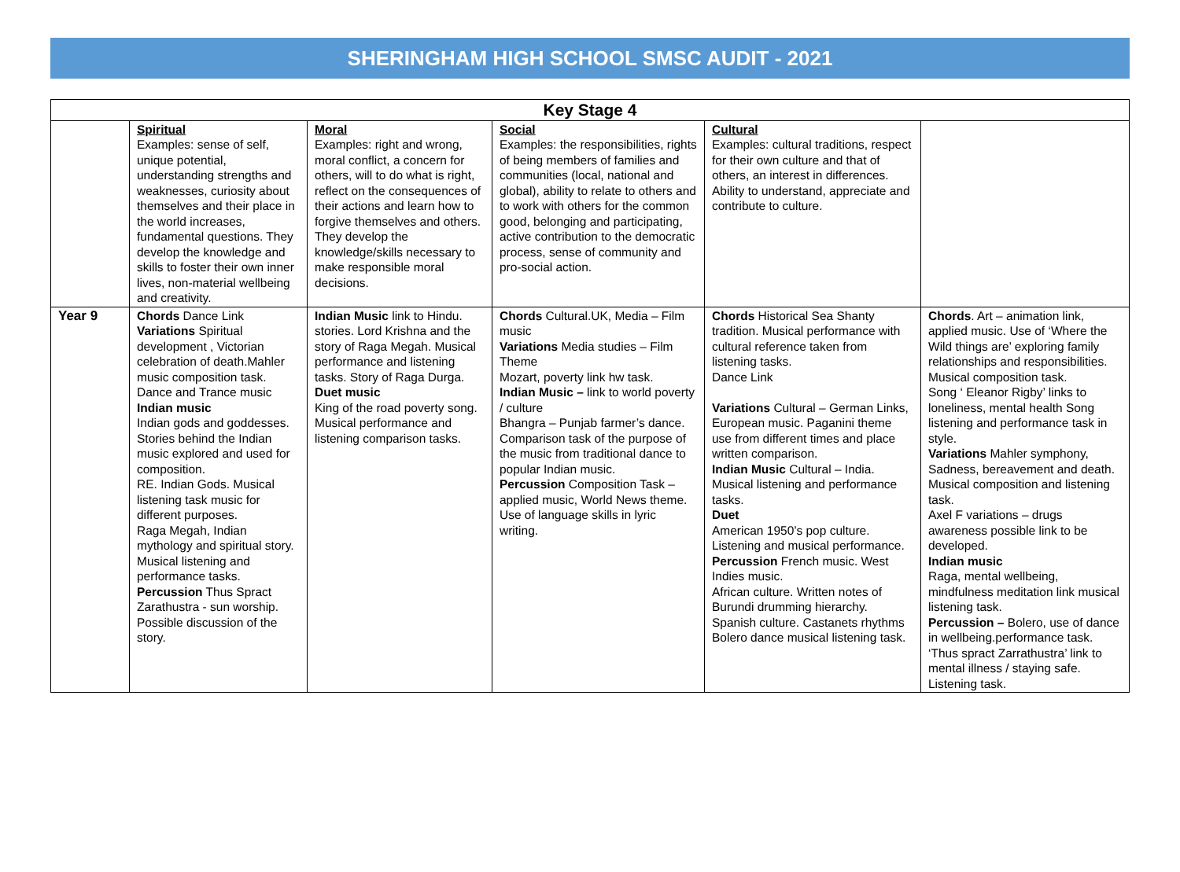SHERINGHAM HIGH SCHOOL SMSC AUDIT - 2021
| Key Stage 4 | | | | | |
| --- | --- | --- | --- | --- | --- |
| | Spiritual Examples: sense of self, unique potential, understanding strengths and weaknesses, curiosity about themselves and their place in the world increases, fundamental questions. They develop the knowledge and skills to foster their own inner lives, non-material wellbeing and creativity. | Moral Examples: right and wrong, moral conflict, a concern for others, will to do what is right, reflect on the consequences of their actions and learn how to forgive themselves and others. They develop the knowledge/skills necessary to make responsible moral decisions. | Social Examples: the responsibilities, rights of being members of families and communities (local, national and global), ability to relate to others and to work with others for the common good, belonging and participating, active contribution to the democratic process, sense of community and pro-social action. | Cultural Examples: cultural traditions, respect for their own culture and that of others, an interest in differences. Ability to understand, appreciate and contribute to culture. | |
| Year 9 | Chords Dance Link Variations Spiritual development , Victorian celebration of death.Mahler music composition task. Dance and Trance music Indian music Indian gods and goddesses. Stories behind the Indian music explored and used for composition. RE. Indian Gods. Musical listening task music for different purposes. Raga Megah, Indian mythology and spiritual story. Musical listening and performance tasks. Percussion Thus Spract Zarathustra - sun worship. Possible discussion of the story. | Indian Music link to Hindu. stories. Lord Krishna and the story of Raga Megah. Musical performance and listening tasks. Story of Raga Durga. Duet music King of the road poverty song. Musical performance and listening comparison tasks. | Chords Cultural.UK, Media – Film music Variations Media studies – Film Theme Mozart, poverty link hw task. Indian Music – link to world poverty / culture Bhangra – Punjab farmer’s dance. Comparison task of the purpose of the music from traditional dance to popular Indian music. Percussion Composition Task – applied music, World News theme. Use of language skills in lyric writing. | Chords Historical Sea Shanty tradition. Musical performance with cultural reference taken from listening tasks. Dance Link Variations Cultural – German Links, European music. Paganini theme use from different times and place written comparison. Indian Music Cultural – India. Musical listening and performance tasks. Duet American 1950’s pop culture. Listening and musical performance. Percussion French music. West Indies music. African culture. Written notes of Burundi drumming hierarchy. Spanish culture. Castanets rhythms Bolero dance musical listening task. | Chords . Art – animation link, applied music. Use of ‘Where the Wild things are’ exploring family relationships and responsibilities. Musical composition task. Song ‘ Eleanor Rigby’ links to loneliness, mental health Song listening and performance task in style. Variations Mahler symphony, Sadness, bereavement and death. Musical composition and listening task. Axel F variations – drugs awareness possible link to be developed. Indian music Raga, mental wellbeing, mindfulness meditation link musical listening task. Percussion – Bolero, use of dance in wellbeing.performance task. ‘Thus spract Zarrathustra’ link to mental illness / staying safe. Listening task. |